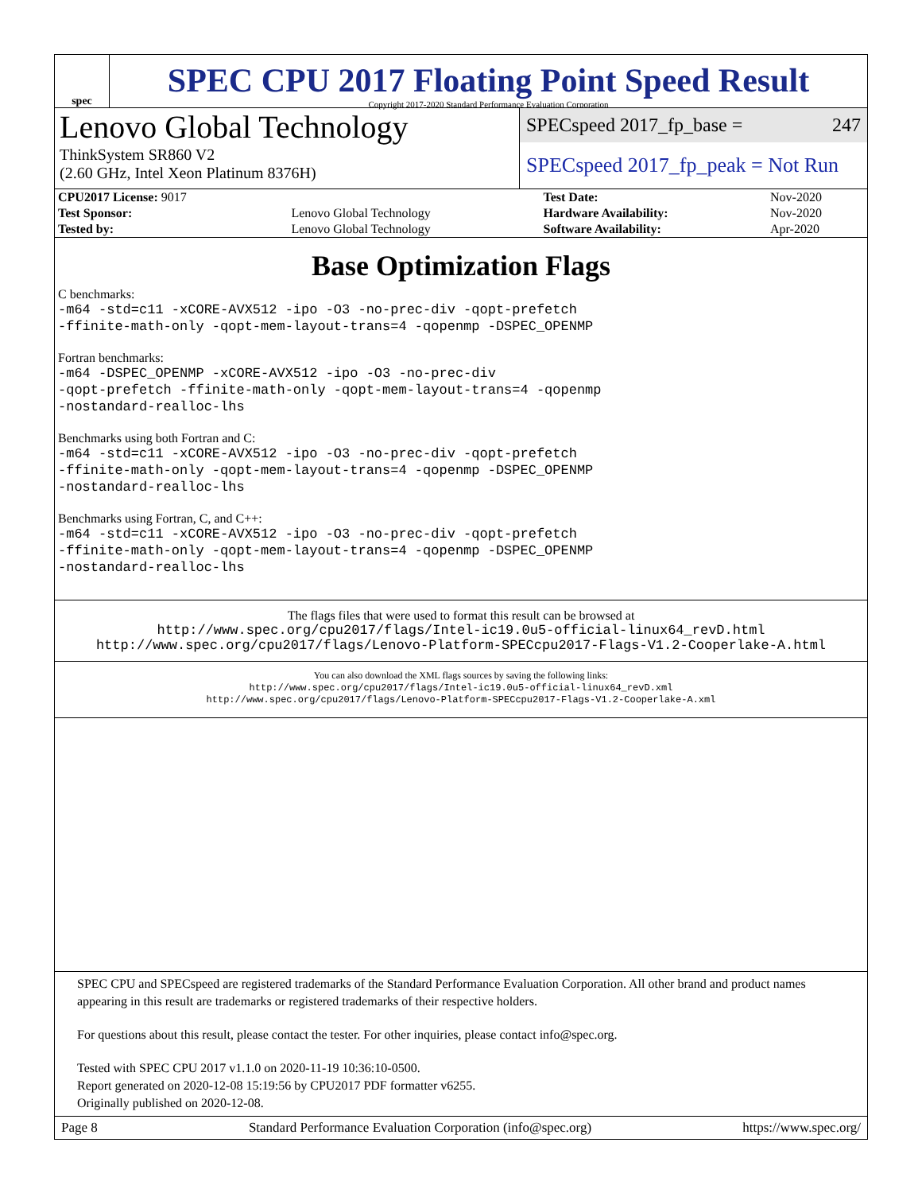spec
SPEC CPU 2017 Floating Point Speed Result
Copyright 2017-2020 Standard Performance Evaluation Corporation
Lenovo Global Technology
ThinkSystem SR860 V2
(2.60 GHz, Intel Xeon Platinum 8376H)
SPECspeed 2017_fp_base = 247
SPECspeed 2017_fp_peak = Not Run
| CPU2017 License: 9017 | | Test Date: | Nov-2020 |
| Test Sponsor: | Lenovo Global Technology | Hardware Availability: | Nov-2020 |
| Tested by: | Lenovo Global Technology | Software Availability: | Apr-2020 |
Base Optimization Flags
C benchmarks:
-m64 -std=c11 -xCORE-AVX512 -ipo -O3 -no-prec-div -qopt-prefetch
-ffinite-math-only -qopt-mem-layout-trans=4 -qopenmp -DSPEC_OPENMP
Fortran benchmarks:
-m64 -DSPEC_OPENMP -xCORE-AVX512 -ipo -O3 -no-prec-div
-qopt-prefetch -ffinite-math-only -qopt-mem-layout-trans=4 -qopenmp
-nostandard-realloc-lhs
Benchmarks using both Fortran and C:
-m64 -std=c11 -xCORE-AVX512 -ipo -O3 -no-prec-div -qopt-prefetch
-ffinite-math-only -qopt-mem-layout-trans=4 -qopenmp -DSPEC_OPENMP
-nostandard-realloc-lhs
Benchmarks using Fortran, C, and C++:
-m64 -std=c11 -xCORE-AVX512 -ipo -O3 -no-prec-div -qopt-prefetch
-ffinite-math-only -qopt-mem-layout-trans=4 -qopenmp -DSPEC_OPENMP
-nostandard-realloc-lhs
The flags files that were used to format this result can be browsed at
http://www.spec.org/cpu2017/flags/Intel-ic19.0u5-official-linux64_revD.html
http://www.spec.org/cpu2017/flags/Lenovo-Platform-SPECcpu2017-Flags-V1.2-Cooperlake-A.html
You can also download the XML flags sources by saving the following links:
http://www.spec.org/cpu2017/flags/Intel-ic19.0u5-official-linux64_revD.xml
http://www.spec.org/cpu2017/flags/Lenovo-Platform-SPECcpu2017-Flags-V1.2-Cooperlake-A.xml
SPEC CPU and SPECspeed are registered trademarks of the Standard Performance Evaluation Corporation. All other brand and product names appearing in this result are trademarks or registered trademarks of their respective holders.
For questions about this result, please contact the tester. For other inquiries, please contact info@spec.org.
Tested with SPEC CPU 2017 v1.1.0 on 2020-11-19 10:36:10-0500.
Report generated on 2020-12-08 15:19:56 by CPU2017 PDF formatter v6255.
Originally published on 2020-12-08.
Page 8 Standard Performance Evaluation Corporation (info@spec.org) https://www.spec.org/